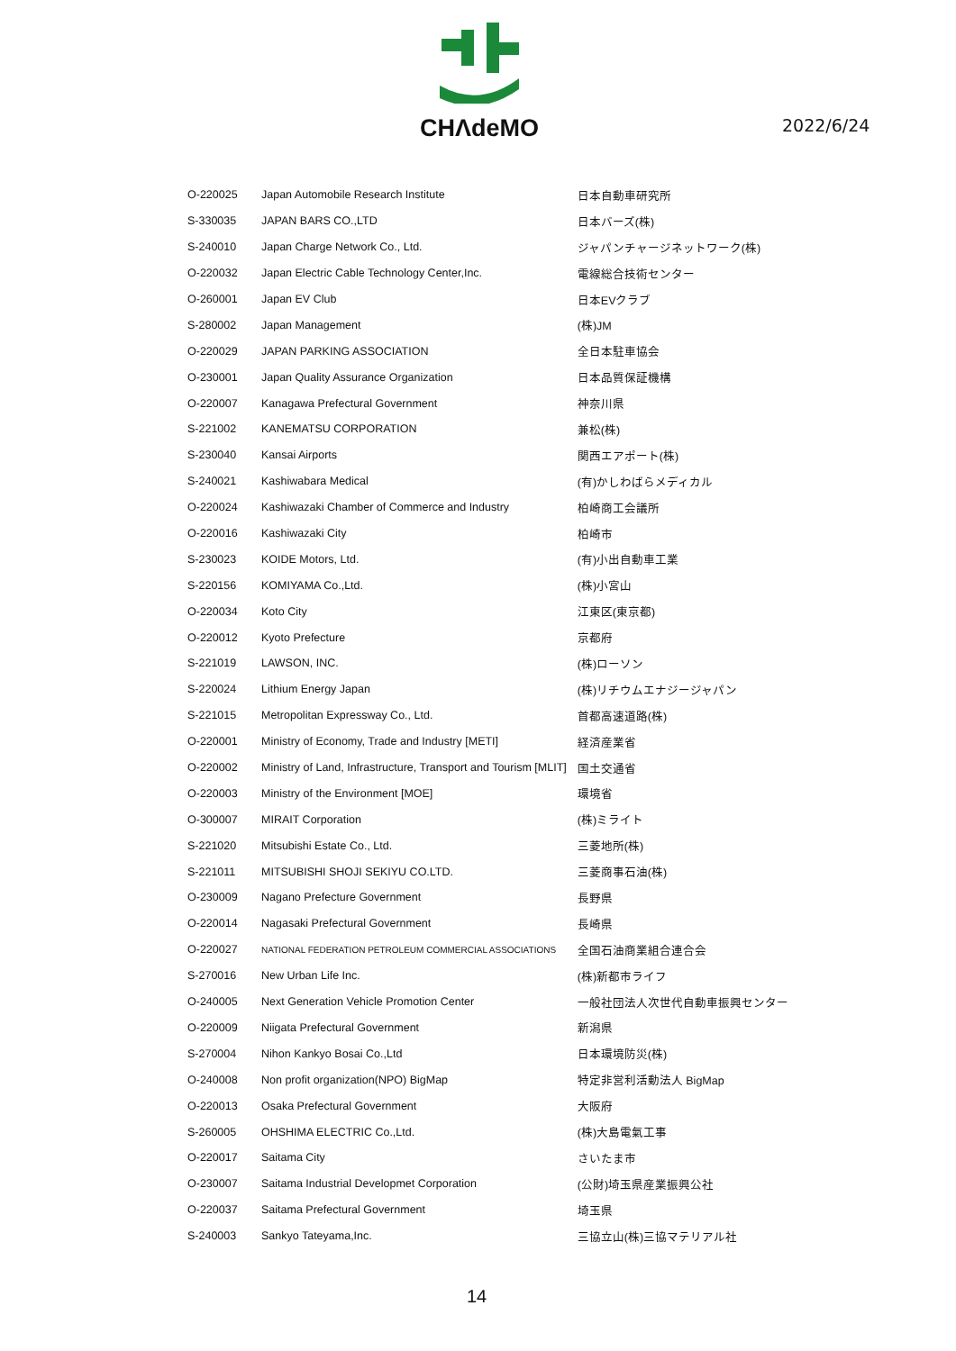CHΛdeMO
2022/6/24
| O-220025 | Japan Automobile Research Institute | 日本自動車研究所 |
| S-330035 | JAPAN BARS CO.,LTD | 日本バーズ(株) |
| S-240010 | Japan Charge Network Co., Ltd. | ジャパンチャージネットワーク(株) |
| O-220032 | Japan Electric Cable Technology Center,Inc. | 電線総合技術センター |
| O-260001 | Japan EV Club | 日本EVクラブ |
| S-280002 | Japan Management | (株)JM |
| O-220029 | JAPAN PARKING ASSOCIATION | 全日本駐車協会 |
| O-230001 | Japan Quality Assurance Organization | 日本品質保証機構 |
| O-220007 | Kanagawa Prefectural Government | 神奈川県 |
| S-221002 | KANEMATSU CORPORATION | 兼松(株) |
| S-230040 | Kansai Airports | 関西エアポート(株) |
| S-240021 | Kashiwabara Medical | (有)かしわばらメディカル |
| O-220024 | Kashiwazaki Chamber of Commerce and Industry | 柏崎商工会議所 |
| O-220016 | Kashiwazaki City | 柏崎市 |
| S-230023 | KOIDE Motors, Ltd. | (有)小出自動車工業 |
| S-220156 | KOMIYAMA Co.,Ltd. | (株)小宮山 |
| O-220034 | Koto City | 江東区(東京都) |
| O-220012 | Kyoto Prefecture | 京都府 |
| S-221019 | LAWSON, INC. | (株)ローソン |
| S-220024 | Lithium Energy Japan | (株)リチウムエナジージャパン |
| S-221015 | Metropolitan Expressway Co., Ltd. | 首都高速道路(株) |
| O-220001 | Ministry of Economy, Trade and Industry [METI] | 経済産業省 |
| O-220002 | Ministry of Land, Infrastructure, Transport and Tourism [MLIT] | 国土交通省 |
| O-220003 | Ministry of the Environment [MOE] | 環境省 |
| O-300007 | MIRAIT Corporation | (株)ミライト |
| S-221020 | Mitsubishi Estate Co., Ltd. | 三菱地所(株) |
| S-221011 | MITSUBISHI SHOJI SEKIYU CO.LTD. | 三菱商事石油(株) |
| O-230009 | Nagano Prefecture Government | 長野県 |
| O-220014 | Nagasaki Prefectural Government | 長崎県 |
| O-220027 | NATIONAL FEDERATION PETROLEUM COMMERCIAL ASSOCIATIONS | 全国石油商業組合連合会 |
| S-270016 | New Urban Life Inc. | (株)新都市ライフ |
| O-240005 | Next Generation Vehicle Promotion Center | 一般社団法人次世代自動車振興センター |
| O-220009 | Niigata Prefectural Government | 新潟県 |
| S-270004 | Nihon Kankyo Bosai Co.,Ltd | 日本環境防災(株) |
| O-240008 | Non profit organization(NPO) BigMap | 特定非営利活動法人 BigMap |
| O-220013 | Osaka Prefectural Government | 大阪府 |
| S-260005 | OHSHIMA ELECTRIC Co.,Ltd. | (株)大島電氣工事 |
| O-220017 | Saitama City | さいたま市 |
| O-230007 | Saitama Industrial Developmet Corporation | (公財)埼玉県産業振興公社 |
| O-220037 | Saitama Prefectural Government | 埼玉県 |
| S-240003 | Sankyo Tateyama,Inc. | 三協立山(株)三協マテリアル社 |
14